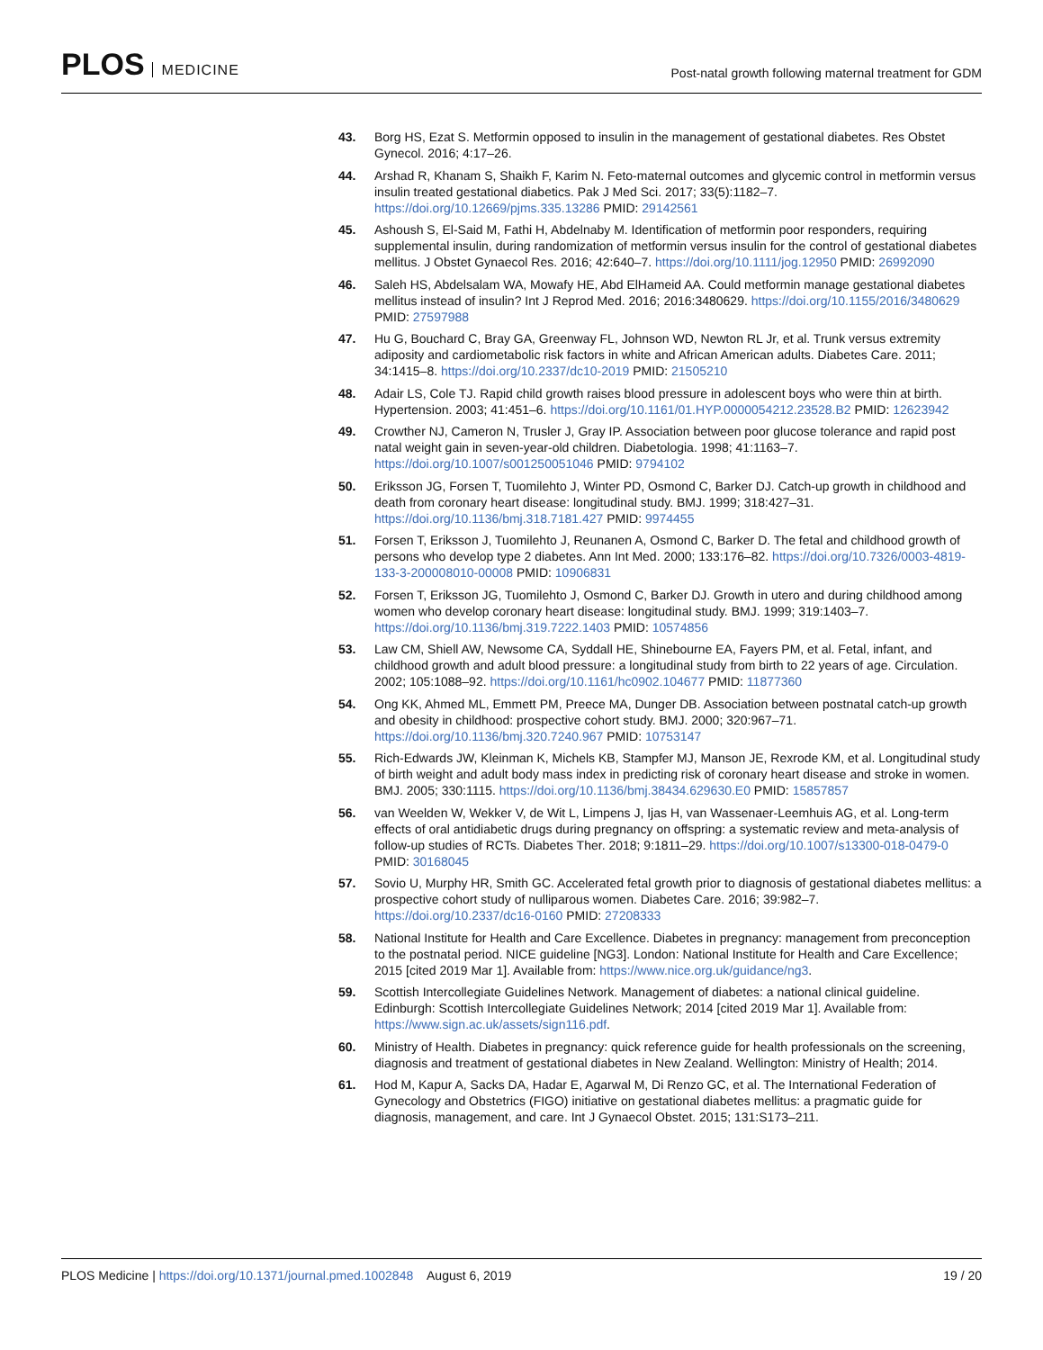PLOS MEDICINE
Post-natal growth following maternal treatment for GDM
43. Borg HS, Ezat S. Metformin opposed to insulin in the management of gestational diabetes. Res Obstet Gynecol. 2016; 4:17–26.
44. Arshad R, Khanam S, Shaikh F, Karim N. Feto-maternal outcomes and glycemic control in metformin versus insulin treated gestational diabetics. Pak J Med Sci. 2017; 33(5):1182–7. https://doi.org/10.12669/pjms.335.13286 PMID: 29142561
45. Ashoush S, El-Said M, Fathi H, Abdelnaby M. Identification of metformin poor responders, requiring supplemental insulin, during randomization of metformin versus insulin for the control of gestational diabetes mellitus. J Obstet Gynaecol Res. 2016; 42:640–7. https://doi.org/10.1111/jog.12950 PMID: 26992090
46. Saleh HS, Abdelsalam WA, Mowafy HE, Abd ElHameid AA. Could metformin manage gestational diabetes mellitus instead of insulin? Int J Reprod Med. 2016; 2016:3480629. https://doi.org/10.1155/2016/3480629 PMID: 27597988
47. Hu G, Bouchard C, Bray GA, Greenway FL, Johnson WD, Newton RL Jr, et al. Trunk versus extremity adiposity and cardiometabolic risk factors in white and African American adults. Diabetes Care. 2011; 34:1415–8. https://doi.org/10.2337/dc10-2019 PMID: 21505210
48. Adair LS, Cole TJ. Rapid child growth raises blood pressure in adolescent boys who were thin at birth. Hypertension. 2003; 41:451–6. https://doi.org/10.1161/01.HYP.0000054212.23528.B2 PMID: 12623942
49. Crowther NJ, Cameron N, Trusler J, Gray IP. Association between poor glucose tolerance and rapid post natal weight gain in seven-year-old children. Diabetologia. 1998; 41:1163–7. https://doi.org/10.1007/s001250051046 PMID: 9794102
50. Eriksson JG, Forsen T, Tuomilehto J, Winter PD, Osmond C, Barker DJ. Catch-up growth in childhood and death from coronary heart disease: longitudinal study. BMJ. 1999; 318:427–31. https://doi.org/10.1136/bmj.318.7181.427 PMID: 9974455
51. Forsen T, Eriksson J, Tuomilehto J, Reunanen A, Osmond C, Barker D. The fetal and childhood growth of persons who develop type 2 diabetes. Ann Int Med. 2000; 133:176–82. https://doi.org/10.7326/0003-4819-133-3-200008010-00008 PMID: 10906831
52. Forsen T, Eriksson JG, Tuomilehto J, Osmond C, Barker DJ. Growth in utero and during childhood among women who develop coronary heart disease: longitudinal study. BMJ. 1999; 319:1403–7. https://doi.org/10.1136/bmj.319.7222.1403 PMID: 10574856
53. Law CM, Shiell AW, Newsome CA, Syddall HE, Shinebourne EA, Fayers PM, et al. Fetal, infant, and childhood growth and adult blood pressure: a longitudinal study from birth to 22 years of age. Circulation. 2002; 105:1088–92. https://doi.org/10.1161/hc0902.104677 PMID: 11877360
54. Ong KK, Ahmed ML, Emmett PM, Preece MA, Dunger DB. Association between postnatal catch-up growth and obesity in childhood: prospective cohort study. BMJ. 2000; 320:967–71. https://doi.org/10.1136/bmj.320.7240.967 PMID: 10753147
55. Rich-Edwards JW, Kleinman K, Michels KB, Stampfer MJ, Manson JE, Rexrode KM, et al. Longitudinal study of birth weight and adult body mass index in predicting risk of coronary heart disease and stroke in women. BMJ. 2005; 330:1115. https://doi.org/10.1136/bmj.38434.629630.E0 PMID: 15857857
56. van Weelden W, Wekker V, de Wit L, Limpens J, Ijas H, van Wassenaer-Leemhuis AG, et al. Long-term effects of oral antidiabetic drugs during pregnancy on offspring: a systematic review and meta-analysis of follow-up studies of RCTs. Diabetes Ther. 2018; 9:1811–29. https://doi.org/10.1007/s13300-018-0479-0 PMID: 30168045
57. Sovio U, Murphy HR, Smith GC. Accelerated fetal growth prior to diagnosis of gestational diabetes mellitus: a prospective cohort study of nulliparous women. Diabetes Care. 2016; 39:982–7. https://doi.org/10.2337/dc16-0160 PMID: 27208333
58. National Institute for Health and Care Excellence. Diabetes in pregnancy: management from preconception to the postnatal period. NICE guideline [NG3]. London: National Institute for Health and Care Excellence; 2015 [cited 2019 Mar 1]. Available from: https://www.nice.org.uk/guidance/ng3.
59. Scottish Intercollegiate Guidelines Network. Management of diabetes: a national clinical guideline. Edinburgh: Scottish Intercollegiate Guidelines Network; 2014 [cited 2019 Mar 1]. Available from: https://www.sign.ac.uk/assets/sign116.pdf.
60. Ministry of Health. Diabetes in pregnancy: quick reference guide for health professionals on the screening, diagnosis and treatment of gestational diabetes in New Zealand. Wellington: Ministry of Health; 2014.
61. Hod M, Kapur A, Sacks DA, Hadar E, Agarwal M, Di Renzo GC, et al. The International Federation of Gynecology and Obstetrics (FIGO) initiative on gestational diabetes mellitus: a pragmatic guide for diagnosis, management, and care. Int J Gynaecol Obstet. 2015; 131:S173–211.
PLOS Medicine | https://doi.org/10.1371/journal.pmed.1002848 August 6, 2019
19 / 20